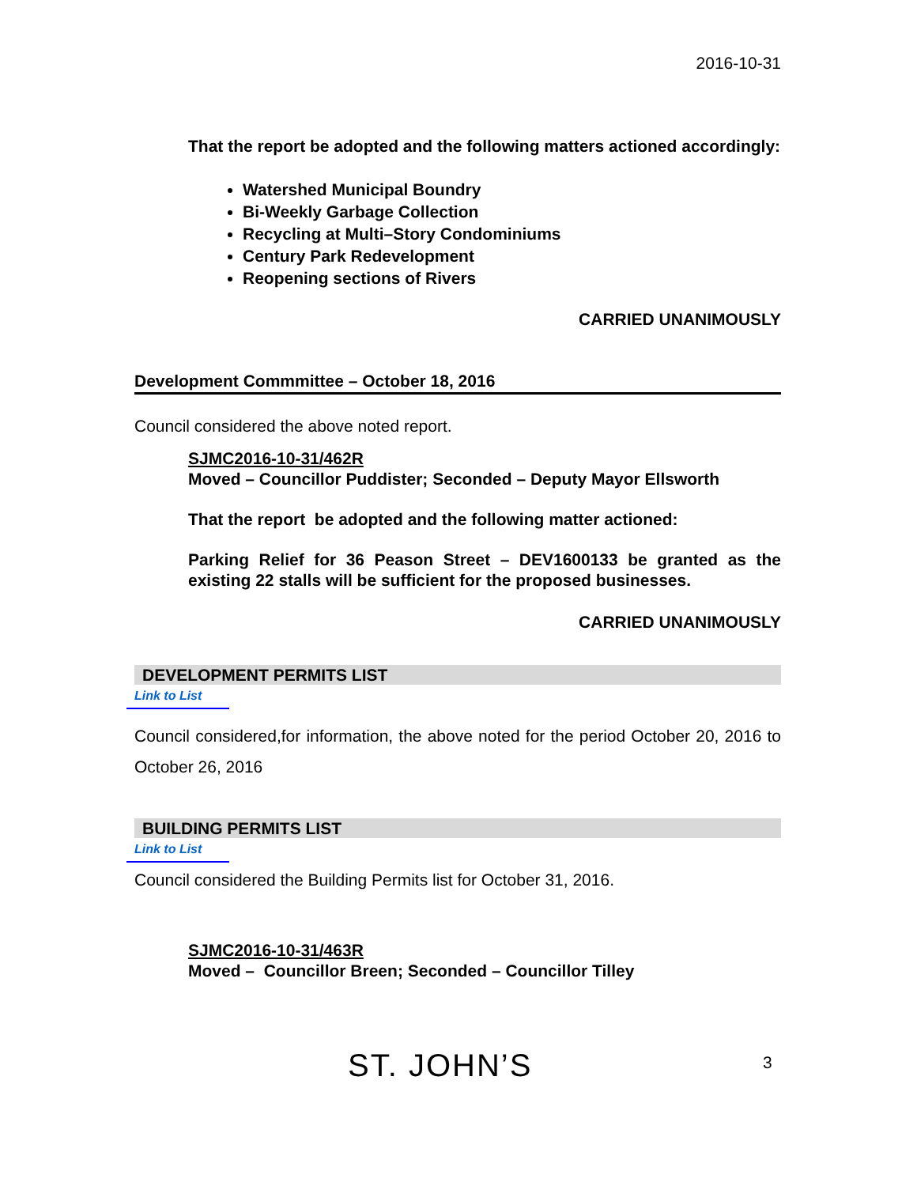2016-10-31
That the report be adopted and the following matters actioned accordingly:
Watershed Municipal Boundry
Bi-Weekly Garbage Collection
Recycling at Multi–Story Condominiums
Century Park Redevelopment
Reopening sections of Rivers
CARRIED UNANIMOUSLY
Development Commmittee – October 18, 2016
Council considered the above noted report.
SJMC2016-10-31/462R
Moved – Councillor Puddister; Seconded – Deputy Mayor Ellsworth
That the report be adopted and the following matter actioned:
Parking Relief for 36 Peason Street – DEV1600133 be granted as the existing 22 stalls will be sufficient for the proposed businesses.
CARRIED UNANIMOUSLY
DEVELOPMENT PERMITS LIST
Link to List
Council considered,for information, the above noted for the period October 20, 2016 to October 26, 2016
BUILDING PERMITS LIST
Link to List
Council considered the Building Permits list for October 31, 2016.
SJMC2016-10-31/463R
Moved – Councillor Breen; Seconded – Councillor Tilley
ST. JOHN’S 3